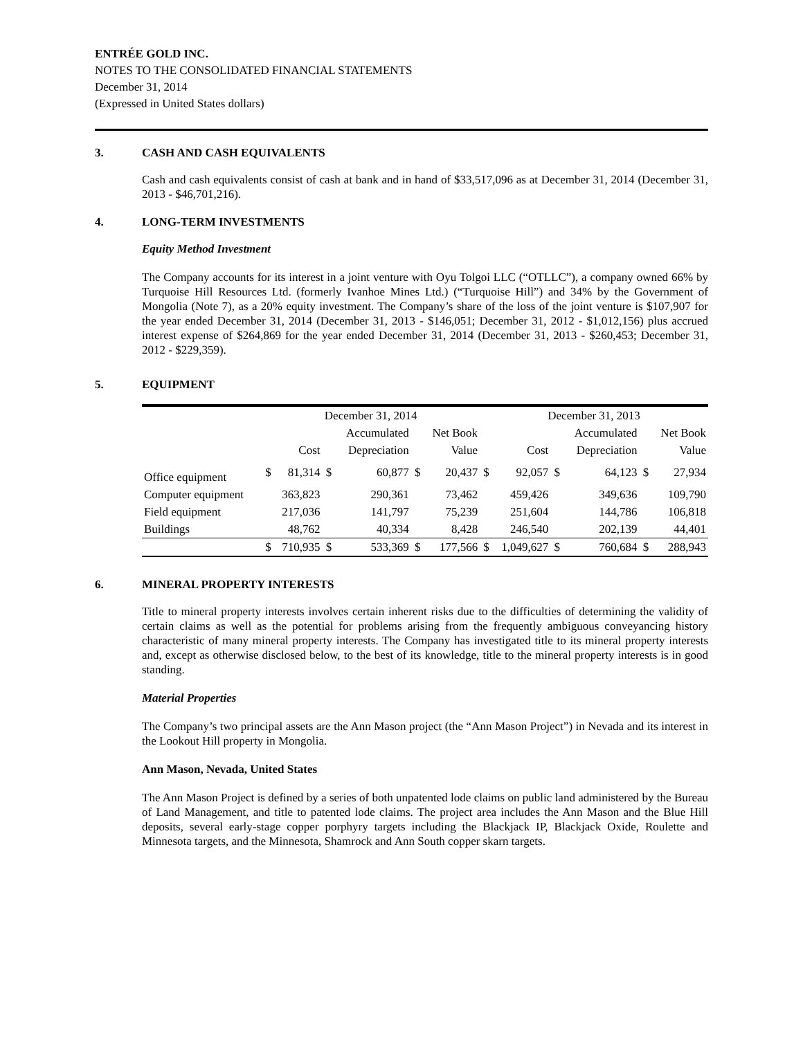ENTRÉE GOLD INC.
NOTES TO THE CONSOLIDATED FINANCIAL STATEMENTS
December 31, 2014
(Expressed in United States dollars)
3. CASH AND CASH EQUIVALENTS
Cash and cash equivalents consist of cash at bank and in hand of $33,517,096 as at December 31, 2014 (December 31, 2013 - $46,701,216).
4. LONG-TERM INVESTMENTS
Equity Method Investment
The Company accounts for its interest in a joint venture with Oyu Tolgoi LLC (“OTLLC”), a company owned 66% by Turquoise Hill Resources Ltd. (formerly Ivanhoe Mines Ltd.) (“Turquoise Hill”) and 34% by the Government of Mongolia (Note 7), as a 20% equity investment. The Company’s share of the loss of the joint venture is $107,907 for the year ended December 31, 2014 (December 31, 2013 - $146,051; December 31, 2012 - $1,012,156) plus accrued interest expense of $264,869 for the year ended December 31, 2014 (December 31, 2013 - $260,453; December 31, 2012 - $229,359).
5. EQUIPMENT
| | December 31, 2014 | | | | | | December 31, 2013 | | | | | |
| | | | | Accumulated | | Net Book | | | | Accumulated | | Net Book |
| | | Cost | | Depreciation | | Value | | Cost | | Depreciation | | Value |
| Office equipment | $ | 81,314 | $ | 60,877 | $ | 20,437 | $ | 92,057 | $ | 64,123 | $ | 27,934 |
| Computer equipment | | 363,823 | | 290,361 | | 73,462 | | 459,426 | | 349,636 | | 109,790 |
| Field equipment | | 217,036 | | 141,797 | | 75,239 | | 251,604 | | 144,786 | | 106,818 |
| Buildings | | 48,762 | | 40,334 | | 8,428 | | 246,540 | | 202,139 | | 44,401 |
| | $ | 710,935 | $ | 533,369 | $ | 177,566 | $ | 1,049,627 | $ | 760,684 | $ | 288,943 |
6. MINERAL PROPERTY INTERESTS
Title to mineral property interests involves certain inherent risks due to the difficulties of determining the validity of certain claims as well as the potential for problems arising from the frequently ambiguous conveyancing history characteristic of many mineral property interests. The Company has investigated title to its mineral property interests and, except as otherwise disclosed below, to the best of its knowledge, title to the mineral property interests is in good standing.
Material Properties
The Company’s two principal assets are the Ann Mason project (the “Ann Mason Project”) in Nevada and its interest in the Lookout Hill property in Mongolia.
Ann Mason, Nevada, United States
The Ann Mason Project is defined by a series of both unpatented lode claims on public land administered by the Bureau of Land Management, and title to patented lode claims. The project area includes the Ann Mason and the Blue Hill deposits, several early-stage copper porphyry targets including the Blackjack IP, Blackjack Oxide, Roulette and Minnesota targets, and the Minnesota, Shamrock and Ann South copper skarn targets.